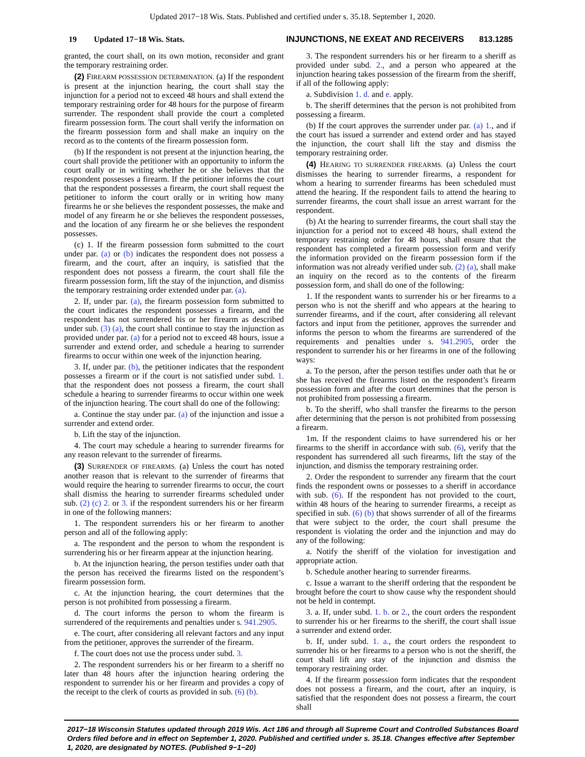Updated 2017−18 Wis. Stats. Published and certified under s. 35.18. September 1, 2020.
19 Updated 17−18 Wis. Stats. INJUNCTIONS, NE EXEAT AND RECEIVERS 813.1285
granted, the court shall, on its own motion, reconsider and grant the temporary restraining order.
(2) FIREARM POSSESSION DETERMINATION. (a) If the respondent is present at the injunction hearing, the court shall stay the injunction for a period not to exceed 48 hours and shall extend the temporary restraining order for 48 hours for the purpose of firearm surrender. The respondent shall provide the court a completed firearm possession form. The court shall verify the information on the firearm possession form and shall make an inquiry on the record as to the contents of the firearm possession form.
(b) If the respondent is not present at the injunction hearing, the court shall provide the petitioner with an opportunity to inform the court orally or in writing whether he or she believes that the respondent possesses a firearm. If the petitioner informs the court that the respondent possesses a firearm, the court shall request the petitioner to inform the court orally or in writing how many firearms he or she believes the respondent possesses, the make and model of any firearm he or she believes the respondent possesses, and the location of any firearm he or she believes the respondent possesses.
(c) 1. If the firearm possession form submitted to the court under par. (a) or (b) indicates the respondent does not possess a firearm, and the court, after an inquiry, is satisfied that the respondent does not possess a firearm, the court shall file the firearm possession form, lift the stay of the injunction, and dismiss the temporary restraining order extended under par. (a).
2. If, under par. (a), the firearm possession form submitted to the court indicates the respondent possesses a firearm, and the respondent has not surrendered his or her firearm as described under sub. (3) (a), the court shall continue to stay the injunction as provided under par. (a) for a period not to exceed 48 hours, issue a surrender and extend order, and schedule a hearing to surrender firearms to occur within one week of the injunction hearing.
3. If, under par. (b), the petitioner indicates that the respondent possesses a firearm or if the court is not satisfied under subd. 1. that the respondent does not possess a firearm, the court shall schedule a hearing to surrender firearms to occur within one week of the injunction hearing. The court shall do one of the following:
a. Continue the stay under par. (a) of the injunction and issue a surrender and extend order.
b. Lift the stay of the injunction.
4. The court may schedule a hearing to surrender firearms for any reason relevant to the surrender of firearms.
(3) SURRENDER OF FIREARMS. (a) Unless the court has noted another reason that is relevant to the surrender of firearms that would require the hearing to surrender firearms to occur, the court shall dismiss the hearing to surrender firearms scheduled under sub. (2) (c) 2. or 3. if the respondent surrenders his or her firearm in one of the following manners:
1. The respondent surrenders his or her firearm to another person and all of the following apply:
a. The respondent and the person to whom the respondent is surrendering his or her firearm appear at the injunction hearing.
b. At the injunction hearing, the person testifies under oath that the person has received the firearms listed on the respondent’s firearm possession form.
c. At the injunction hearing, the court determines that the person is not prohibited from possessing a firearm.
d. The court informs the person to whom the firearm is surrendered of the requirements and penalties under s. 941.2905.
e. The court, after considering all relevant factors and any input from the petitioner, approves the surrender of the firearm.
f. The court does not use the process under subd. 3.
2. The respondent surrenders his or her firearm to a sheriff no later than 48 hours after the injunction hearing ordering the respondent to surrender his or her firearm and provides a copy of the receipt to the clerk of courts as provided in sub. (6) (b).
3. The respondent surrenders his or her firearm to a sheriff as provided under subd. 2., and a person who appeared at the injunction hearing takes possession of the firearm from the sheriff, if all of the following apply:
a. Subdivision 1. d. and e. apply.
b. The sheriff determines that the person is not prohibited from possessing a firearm.
(b) If the court approves the surrender under par. (a) 1., and if the court has issued a surrender and extend order and has stayed the injunction, the court shall lift the stay and dismiss the temporary restraining order.
(4) HEARING TO SURRENDER FIREARMS. (a) Unless the court dismisses the hearing to surrender firearms, a respondent for whom a hearing to surrender firearms has been scheduled must attend the hearing. If the respondent fails to attend the hearing to surrender firearms, the court shall issue an arrest warrant for the respondent.
(b) At the hearing to surrender firearms, the court shall stay the injunction for a period not to exceed 48 hours, shall extend the temporary restraining order for 48 hours, shall ensure that the respondent has completed a firearm possession form and verify the information provided on the firearm possession form if the information was not already verified under sub. (2) (a), shall make an inquiry on the record as to the contents of the firearm possession form, and shall do one of the following:
1. If the respondent wants to surrender his or her firearms to a person who is not the sheriff and who appears at the hearing to surrender firearms, and if the court, after considering all relevant factors and input from the petitioner, approves the surrender and informs the person to whom the firearms are surrendered of the requirements and penalties under s. 941.2905, order the respondent to surrender his or her firearms in one of the following ways:
a. To the person, after the person testifies under oath that he or she has received the firearms listed on the respondent’s firearm possession form and after the court determines that the person is not prohibited from possessing a firearm.
b. To the sheriff, who shall transfer the firearms to the person after determining that the person is not prohibited from possessing a firearm.
1m. If the respondent claims to have surrendered his or her firearms to the sheriff in accordance with sub. (6), verify that the respondent has surrendered all such firearms, lift the stay of the injunction, and dismiss the temporary restraining order.
2. Order the respondent to surrender any firearm that the court finds the respondent owns or possesses to a sheriff in accordance with sub. (6). If the respondent has not provided to the court, within 48 hours of the hearing to surrender firearms, a receipt as specified in sub. (6) (b) that shows surrender of all of the firearms that were subject to the order, the court shall presume the respondent is violating the order and the injunction and may do any of the following:
a. Notify the sheriff of the violation for investigation and appropriate action.
b. Schedule another hearing to surrender firearms.
c. Issue a warrant to the sheriff ordering that the respondent be brought before the court to show cause why the respondent should not be held in contempt.
3. a. If, under subd. 1. b. or 2., the court orders the respondent to surrender his or her firearms to the sheriff, the court shall issue a surrender and extend order.
b. If, under subd. 1. a., the court orders the respondent to surrender his or her firearms to a person who is not the sheriff, the court shall lift any stay of the injunction and dismiss the temporary restraining order.
4. If the firearm possession form indicates that the respondent does not possess a firearm, and the court, after an inquiry, is satisfied that the respondent does not possess a firearm, the court shall
2017−18 Wisconsin Statutes updated through 2019 Wis. Act 186 and through all Supreme Court and Controlled Substances Board Orders filed before and in effect on September 1, 2020. Published and certified under s. 35.18. Changes effective after September 1, 2020, are designated by NOTES. (Published 9−1−20)